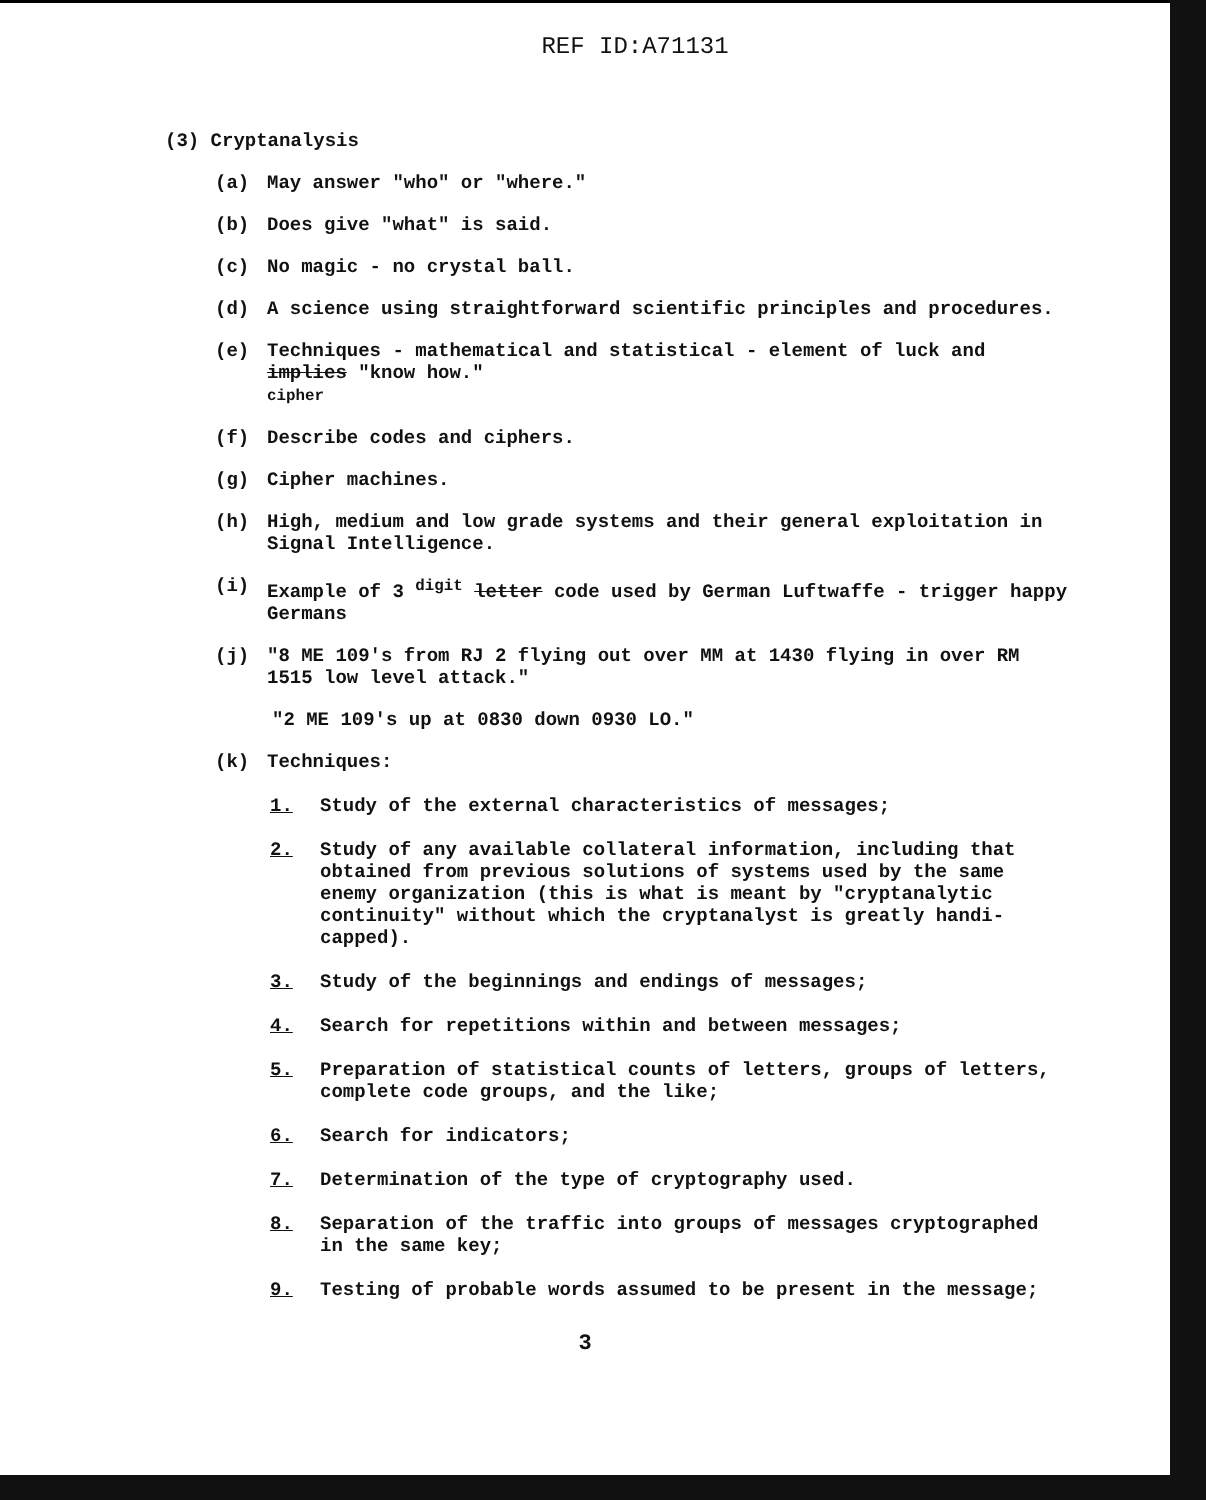REF ID:A71131
(3) Cryptanalysis
(a) May answer "who" or "where."
(b) Does give "what" is said.
(c) No magic - no crystal ball.
(d) A science using straightforward scientific principles and procedures.
(e) Techniques - mathematical and statistical - element of luck and implies "know how."
cipher
(f) Describe codes and ciphers.
(g) Cipher machines.
(h) High, medium and low grade systems and their general exploitation in Signal Intelligence.
(i) Example of 3 <sup>digit</sup> letter code used by German Luftwaffe - trigger happy Germans
(j) "8 ME 109's from RJ 2 flying out over MM at 1430 flying in over RM 1515 low level attack."
"2 ME 109's up at 0830 down 0930 LO."
(k) Techniques:
1. Study of the external characteristics of messages;
2. Study of any available collateral information, including that obtained from previous solutions of systems used by the same enemy organization (this is what is meant by "cryptanalytic continuity" without which the cryptanalyst is greatly handi-capped).
3. Study of the beginnings and endings of messages;
4. Search for repetitions within and between messages;
5. Preparation of statistical counts of letters, groups of letters, complete code groups, and the like;
6. Search for indicators;
7. Determination of the type of cryptography used.
8. Separation of the traffic into groups of messages cryptographed in the same key;
9. Testing of probable words assumed to be present in the message;
3